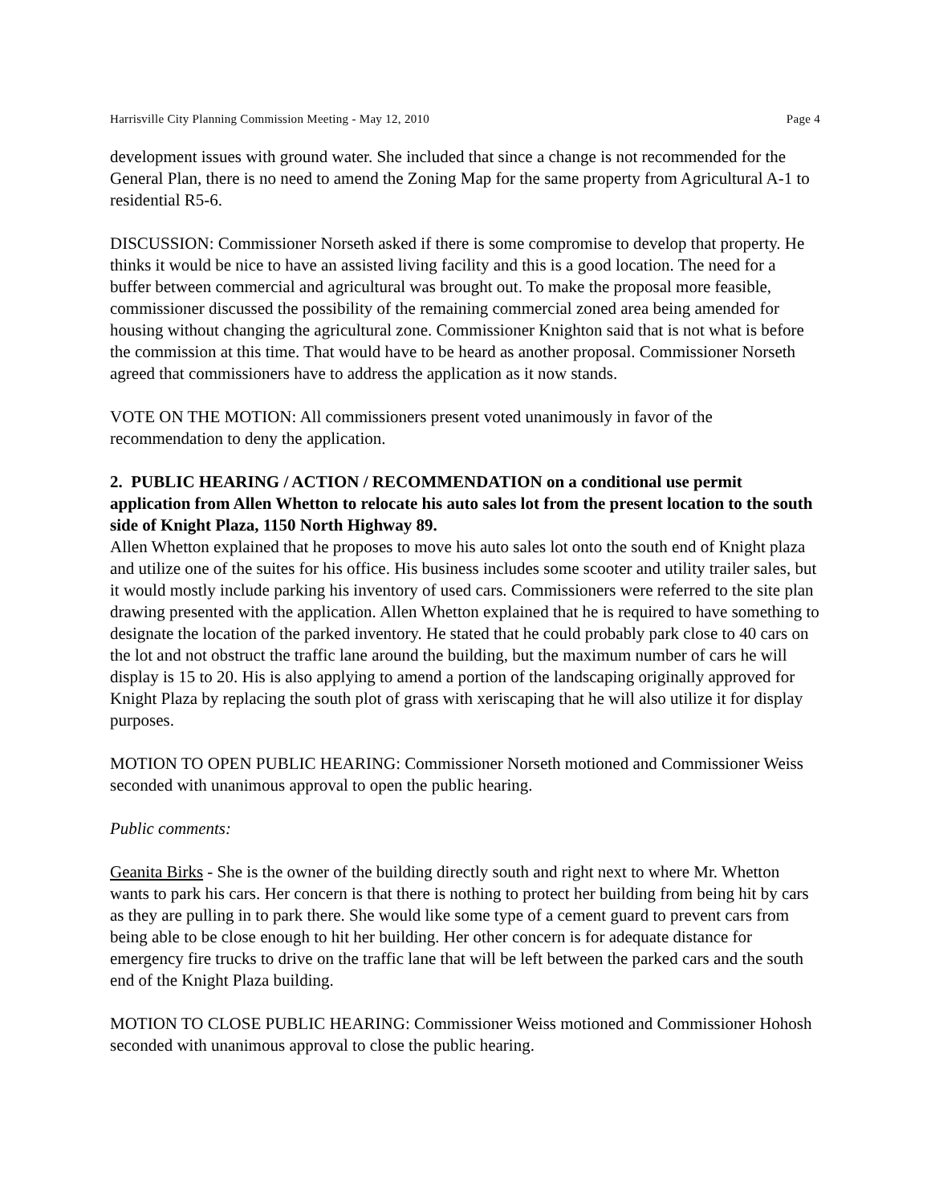Harrisville City Planning Commission Meeting - May 12, 2010 Page 4
development issues with ground water. She included that since a change is not recommended for the General Plan, there is no need to amend the Zoning Map for the same property from Agricultural A-1 to residential R5-6.
DISCUSSION: Commissioner Norseth asked if there is some compromise to develop that property. He thinks it would be nice to have an assisted living facility and this is a good location. The need for a buffer between commercial and agricultural was brought out. To make the proposal more feasible, commissioner discussed the possibility of the remaining commercial zoned area being amended for housing without changing the agricultural zone. Commissioner Knighton said that is not what is before the commission at this time. That would have to be heard as another proposal. Commissioner Norseth agreed that commissioners have to address the application as it now stands.
VOTE ON THE MOTION: All commissioners present voted unanimously in favor of the recommendation to deny the application.
2. PUBLIC HEARING / ACTION / RECOMMENDATION on a conditional use permit application from Allen Whetton to relocate his auto sales lot from the present location to the south side of Knight Plaza, 1150 North Highway 89.
Allen Whetton explained that he proposes to move his auto sales lot onto the south end of Knight plaza and utilize one of the suites for his office. His business includes some scooter and utility trailer sales, but it would mostly include parking his inventory of used cars. Commissioners were referred to the site plan drawing presented with the application. Allen Whetton explained that he is required to have something to designate the location of the parked inventory. He stated that he could probably park close to 40 cars on the lot and not obstruct the traffic lane around the building, but the maximum number of cars he will display is 15 to 20. His is also applying to amend a portion of the landscaping originally approved for Knight Plaza by replacing the south plot of grass with xeriscaping that he will also utilize it for display purposes.
MOTION TO OPEN PUBLIC HEARING: Commissioner Norseth motioned and Commissioner Weiss seconded with unanimous approval to open the public hearing.
Public comments:
Geanita Birks - She is the owner of the building directly south and right next to where Mr. Whetton wants to park his cars. Her concern is that there is nothing to protect her building from being hit by cars as they are pulling in to park there. She would like some type of a cement guard to prevent cars from being able to be close enough to hit her building. Her other concern is for adequate distance for emergency fire trucks to drive on the traffic lane that will be left between the parked cars and the south end of the Knight Plaza building.
MOTION TO CLOSE PUBLIC HEARING: Commissioner Weiss motioned and Commissioner Hohosh seconded with unanimous approval to close the public hearing.